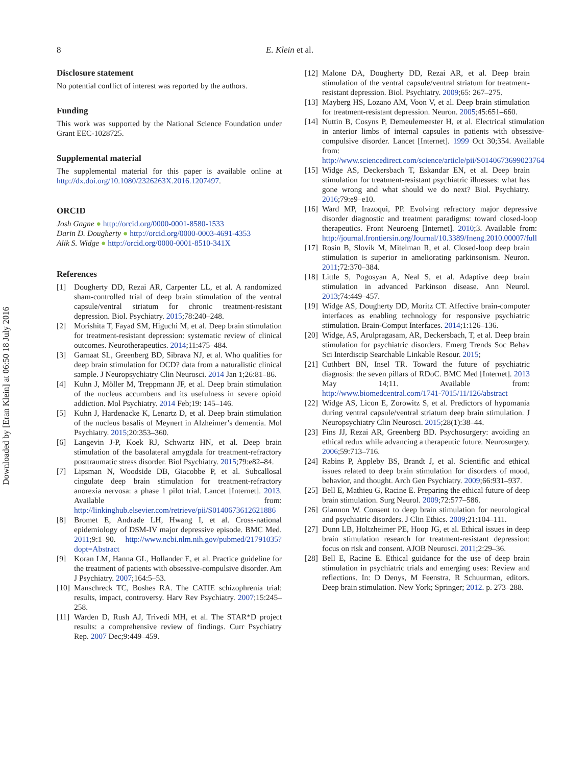Downloaded by [Eran Klein] at 06:50 18 July 2016
8 E. Klein et al.
Disclosure statement
No potential conflict of interest was reported by the authors.
Funding
This work was supported by the National Science Foundation under Grant EEC-1028725.
Supplemental material
The supplemental material for this paper is available online at http://dx.doi.org/10.1080/2326263X.2016.1207497.
ORCID
Josh Gagne ● http://orcid.org/0000-0001-8580-1533
Darin D. Dougherty ● http://orcid.org/0000-0003-4691-4353
Alik S. Widge ● http://orcid.org/0000-0001-8510-341X
References
[1] Dougherty DD, Rezai AR, Carpenter LL, et al. A randomized sham-controlled trial of deep brain stimulation of the ventral capsule/ventral striatum for chronic treatment-resistant depression. Biol. Psychiatry. 2015;78:240–248.
[2] Morishita T, Fayad SM, Higuchi M, et al. Deep brain stimulation for treatment-resistant depression: systematic review of clinical outcomes. Neurotherapeutics. 2014;11:475–484.
[3] Garnaat SL, Greenberg BD, Sibrava NJ, et al. Who qualifies for deep brain stimulation for OCD? data from a naturalistic clinical sample. J Neuropsychiatry Clin Neurosci. 2014 Jan 1;26:81–86.
[4] Kuhn J, Möller M, Treppmann JF, et al. Deep brain stimulation of the nucleus accumbens and its usefulness in severe opioid addiction. Mol Psychiatry. 2014 Feb;19: 145–146.
[5] Kuhn J, Hardenacke K, Lenartz D, et al. Deep brain stimulation of the nucleus basalis of Meynert in Alzheimer’s dementia. Mol Psychiatry. 2015;20:353–360.
[6] Langevin J-P, Koek RJ, Schwartz HN, et al. Deep brain stimulation of the basolateral amygdala for treatment-refractory posttraumatic stress disorder. Biol Psychiatry. 2015;79:e82–84.
[7] Lipsman N, Woodside DB, Giacobbe P, et al. Subcallosal cingulate deep brain stimulation for treatment-refractory anorexia nervosa: a phase 1 pilot trial. Lancet [Internet]. 2013. Available from: http://linkinghub.elsevier.com/retrieve/pii/S0140673612621886
[8] Bromet E, Andrade LH, Hwang I, et al. Cross-national epidemiology of DSM-IV major depressive episode. BMC Med. 2011;9:1–90. http://www.ncbi.nlm.nih.gov/pubmed/21791035?dopt=Abstract
[9] Koran LM, Hanna GL, Hollander E, et al. Practice guideline for the treatment of patients with obsessive-compulsive disorder. Am J Psychiatry. 2007;164:5–53.
[10] Manschreck TC, Boshes RA. The CATIE schizophrenia trial: results, impact, controversy. Harv Rev Psychiatry. 2007;15:245–258.
[11] Warden D, Rush AJ, Trivedi MH, et al. The STAR*D project results: a comprehensive review of findings. Curr Psychiatry Rep. 2007 Dec;9:449–459.
[12] Malone DA, Dougherty DD, Rezai AR, et al. Deep brain stimulation of the ventral capsule/ventral striatum for treatment-resistant depression. Biol. Psychiatry. 2009;65: 267–275.
[13] Mayberg HS, Lozano AM, Voon V, et al. Deep brain stimulation for treatment-resistant depression. Neuron. 2005;45:651–660.
[14] Nuttin B, Cosyns P, Demeulemeester H, et al. Electrical stimulation in anterior limbs of internal capsules in patients with obsessive-compulsive disorder. Lancet [Internet]. 1999 Oct 30;354. Available from: http://www.sciencedirect.com/science/article/pii/S0140673699023764
[15] Widge AS, Deckersbach T, Eskandar EN, et al. Deep brain stimulation for treatment-resistant psychiatric illnesses: what has gone wrong and what should we do next? Biol. Psychiatry. 2016;79:e9–e10.
[16] Ward MP, Irazoqui, PP. Evolving refractory major depressive disorder diagnostic and treatment paradigms: toward closed-loop therapeutics. Front Neuroeng [Internet]. 2010;3. Available from: http://journal.frontiersin.org/Journal/10.3389/fneng.2010.00007/full
[17] Rosin B, Slovik M, Mitelman R, et al. Closed-loop deep brain stimulation is superior in ameliorating parkinsonism. Neuron. 2011;72:370–384.
[18] Little S, Pogosyan A, Neal S, et al. Adaptive deep brain stimulation in advanced Parkinson disease. Ann Neurol. 2013;74:449–457.
[19] Widge AS, Dougherty DD, Moritz CT. Affective brain-computer interfaces as enabling technology for responsive psychiatric stimulation. Brain-Comput Interfaces. 2014;1:126–136.
[20] Widge, AS, Arulpragasam, AR, Deckersbach, T, et al. Deep brain stimulation for psychiatric disorders. Emerg Trends Soc Behav Sci Interdiscip Searchable Linkable Resour. 2015;
[21] Cuthbert BN, Insel TR. Toward the future of psychiatric diagnosis: the seven pillars of RDoC. BMC Med [Internet]. 2013 May 14;11. Available from: http://www.biomedcentral.com/1741-7015/11/126/abstract
[22] Widge AS, Licon E, Zorowitz S, et al. Predictors of hypomania during ventral capsule/ventral striatum deep brain stimulation. J Neuropsychiatry Clin Neurosci. 2015;28(1):38–44.
[23] Fins JJ, Rezai AR, Greenberg BD. Psychosurgery: avoiding an ethical redux while advancing a therapeutic future. Neurosurgery. 2006;59:713–716.
[24] Rabins P, Appleby BS, Brandt J, et al. Scientific and ethical issues related to deep brain stimulation for disorders of mood, behavior, and thought. Arch Gen Psychiatry. 2009;66:931–937.
[25] Bell E, Mathieu G, Racine E. Preparing the ethical future of deep brain stimulation. Surg Neurol. 2009;72:577–586.
[26] Glannon W. Consent to deep brain stimulation for neurological and psychiatric disorders. J Clin Ethics. 2009;21:104–111.
[27] Dunn LB, Holtzheimer PE, Hoop JG, et al. Ethical issues in deep brain stimulation research for treatment-resistant depression: focus on risk and consent. AJOB Neurosci. 2011;2:29–36.
[28] Bell E, Racine E. Ethical guidance for the use of deep brain stimulation in psychiatric trials and emerging uses: Review and reflections. In: D Denys, M Feenstra, R Schuurman, editors. Deep brain stimulation. New York; Springer; 2012. p. 273–288.